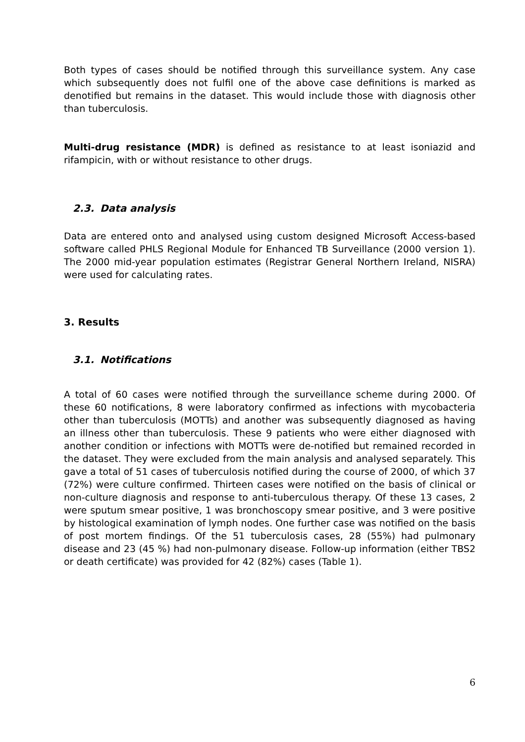Both types of cases should be notified through this surveillance system. Any case which subsequently does not fulfil one of the above case definitions is marked as denotified but remains in the dataset. This would include those with diagnosis other than tuberculosis.
Multi-drug resistance (MDR) is defined as resistance to at least isoniazid and rifampicin, with or without resistance to other drugs.
2.3. Data analysis
Data are entered onto and analysed using custom designed Microsoft Access-based software called PHLS Regional Module for Enhanced TB Surveillance (2000 version 1). The 2000 mid-year population estimates (Registrar General Northern Ireland, NISRA) were used for calculating rates.
3. Results
3.1. Notifications
A total of 60 cases were notified through the surveillance scheme during 2000. Of these 60 notifications, 8 were laboratory confirmed as infections with mycobacteria other than tuberculosis (MOTTs) and another was subsequently diagnosed as having an illness other than tuberculosis. These 9 patients who were either diagnosed with another condition or infections with MOTTs were de-notified but remained recorded in the dataset. They were excluded from the main analysis and analysed separately. This gave a total of 51 cases of tuberculosis notified during the course of 2000, of which 37 (72%) were culture confirmed. Thirteen cases were notified on the basis of clinical or non-culture diagnosis and response to anti-tuberculous therapy. Of these 13 cases, 2 were sputum smear positive, 1 was bronchoscopy smear positive, and 3 were positive by histological examination of lymph nodes. One further case was notified on the basis of post mortem findings. Of the 51 tuberculosis cases, 28 (55%) had pulmonary disease and 23 (45 %) had non-pulmonary disease. Follow-up information (either TBS2 or death certificate) was provided for 42 (82%) cases (Table 1).
6